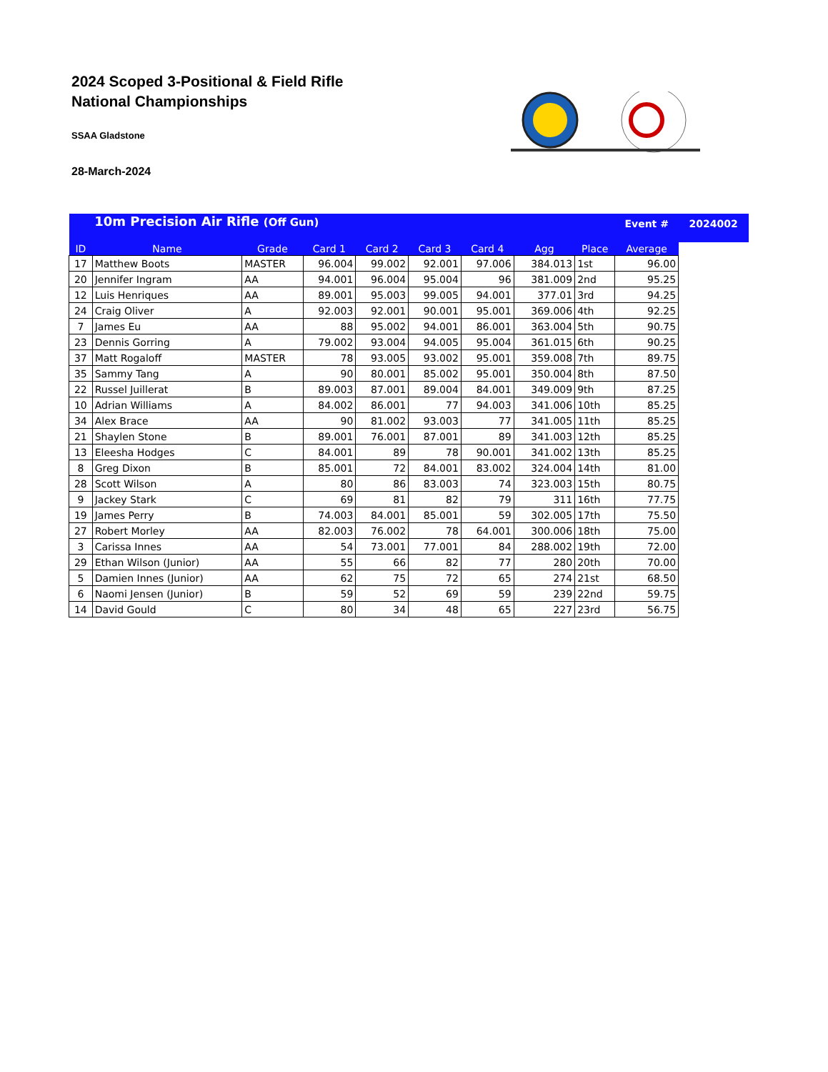2024 Scoped 3-Positional & Field Rifle
National Championships
SSAA Gladstone
28-March-2024
| | 10m Precision Air Rifle (Off Gun) | | | | | | | | Event # | 2024002 |
| ID | Name | Grade | Card 1 | Card 2 | Card 3 | Card 4 | Agg | Place | Average | |
| 17 | Matthew Boots | MASTER | 96.004 | 99.002 | 92.001 | 97.006 | 384.013 | 1st | 96.00 | |
| 20 | Jennifer Ingram | AA | 94.001 | 96.004 | 95.004 | 96 | 381.009 | 2nd | 95.25 | |
| 12 | Luis Henriques | AA | 89.001 | 95.003 | 99.005 | 94.001 | 377.01 | 3rd | 94.25 | |
| 24 | Craig Oliver | A | 92.003 | 92.001 | 90.001 | 95.001 | 369.006 | 4th | 92.25 | |
| 7 | James Eu | AA | 88 | 95.002 | 94.001 | 86.001 | 363.004 | 5th | 90.75 | |
| 23 | Dennis Gorring | A | 79.002 | 93.004 | 94.005 | 95.004 | 361.015 | 6th | 90.25 | |
| 37 | Matt Rogaloff | MASTER | 78 | 93.005 | 93.002 | 95.001 | 359.008 | 7th | 89.75 | |
| 35 | Sammy Tang | A | 90 | 80.001 | 85.002 | 95.001 | 350.004 | 8th | 87.50 | |
| 22 | Russel Juillerat | B | 89.003 | 87.001 | 89.004 | 84.001 | 349.009 | 9th | 87.25 | |
| 10 | Adrian Williams | A | 84.002 | 86.001 | 77 | 94.003 | 341.006 | 10th | 85.25 | |
| 34 | Alex Brace | AA | 90 | 81.002 | 93.003 | 77 | 341.005 | 11th | 85.25 | |
| 21 | Shaylen Stone | B | 89.001 | 76.001 | 87.001 | 89 | 341.003 | 12th | 85.25 | |
| 13 | Eleesha Hodges | C | 84.001 | 89 | 78 | 90.001 | 341.002 | 13th | 85.25 | |
| 8 | Greg Dixon | B | 85.001 | 72 | 84.001 | 83.002 | 324.004 | 14th | 81.00 | |
| 28 | Scott Wilson | A | 80 | 86 | 83.003 | 74 | 323.003 | 15th | 80.75 | |
| 9 | Jackey Stark | C | 69 | 81 | 82 | 79 | 311 | 16th | 77.75 | |
| 19 | James Perry | B | 74.003 | 84.001 | 85.001 | 59 | 302.005 | 17th | 75.50 | |
| 27 | Robert Morley | AA | 82.003 | 76.002 | 78 | 64.001 | 300.006 | 18th | 75.00 | |
| 3 | Carissa Innes | AA | 54 | 73.001 | 77.001 | 84 | 288.002 | 19th | 72.00 | |
| 29 | Ethan Wilson (Junior) | AA | 55 | 66 | 82 | 77 | 280 | 20th | 70.00 | |
| 5 | Damien Innes (Junior) | AA | 62 | 75 | 72 | 65 | 274 | 21st | 68.50 | |
| 6 | Naomi Jensen (Junior) | B | 59 | 52 | 69 | 59 | 239 | 22nd | 59.75 | |
| 14 | David Gould | C | 80 | 34 | 48 | 65 | 227 | 23rd | 56.75 | |